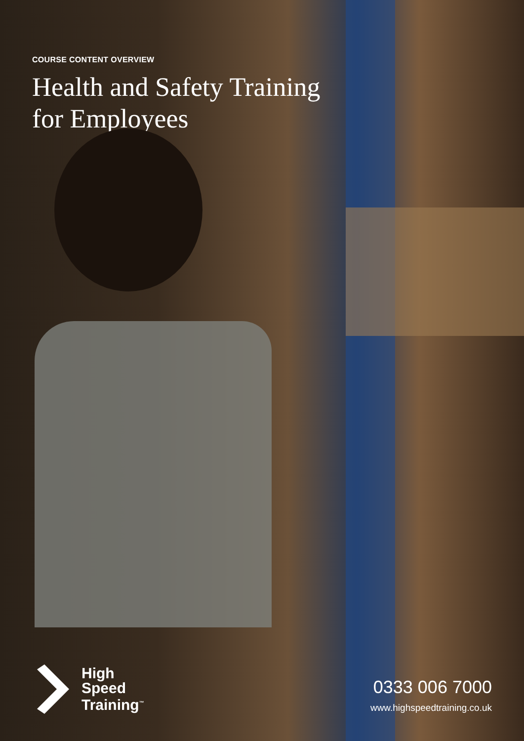COURSE CONTENT OVERVIEW
Health and Safety Training
for Employees
High
Speed
Training<sup>™</sup>
0333 006 7000
www.highspeedtraining.co.uk